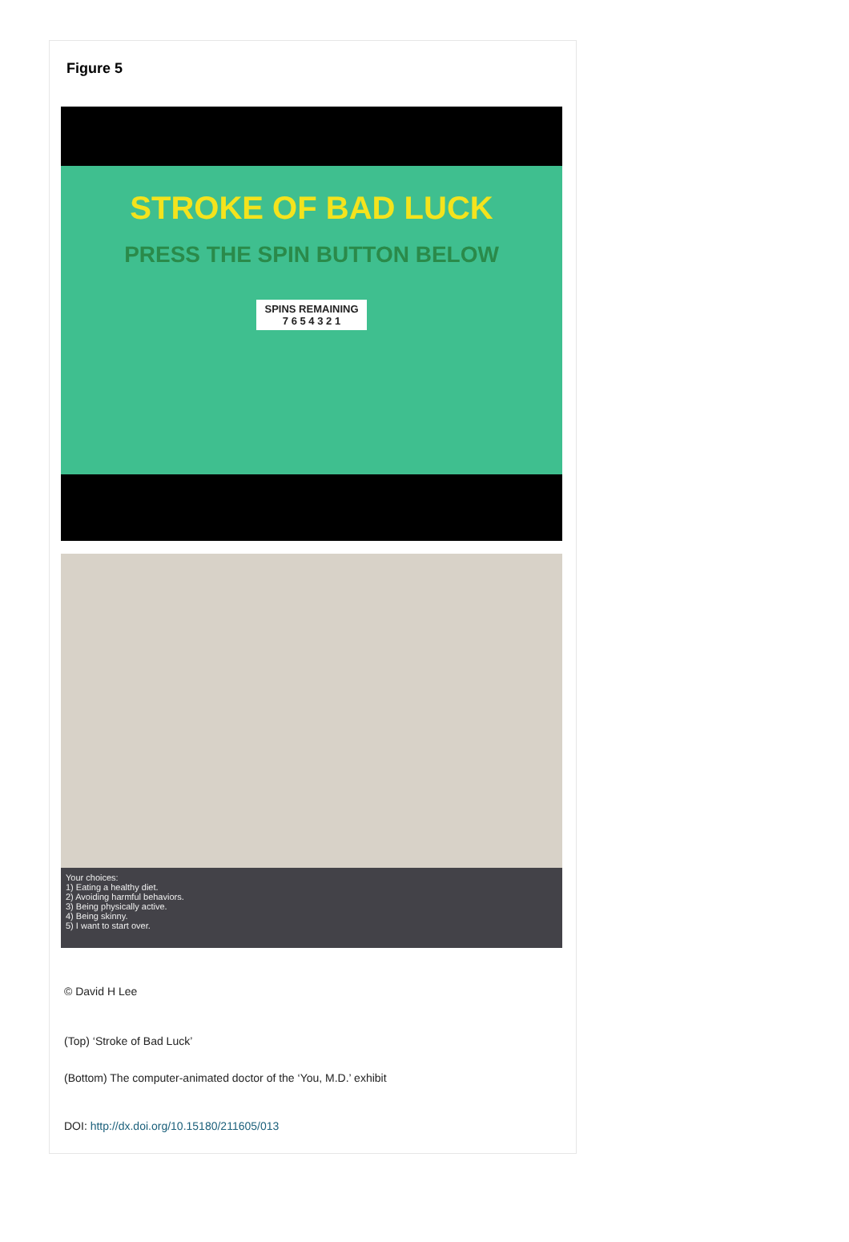Figure 5
STROKE OF BAD LUCK
PRESS THE SPIN BUTTON BELOW
SPINS REMAINING
7 6 5 4 3 2 1
Your choices:
1) Eating a healthy diet.
2) Avoiding harmful behaviors.
3) Being physically active.
4) Being skinny.
5) I want to start over.
© David H Lee
(Top) ‘Stroke of Bad Luck’
(Bottom) The computer-animated doctor of the ‘You, M.D.’ exhibit
DOI: http://dx.doi.org/10.15180/211605/013